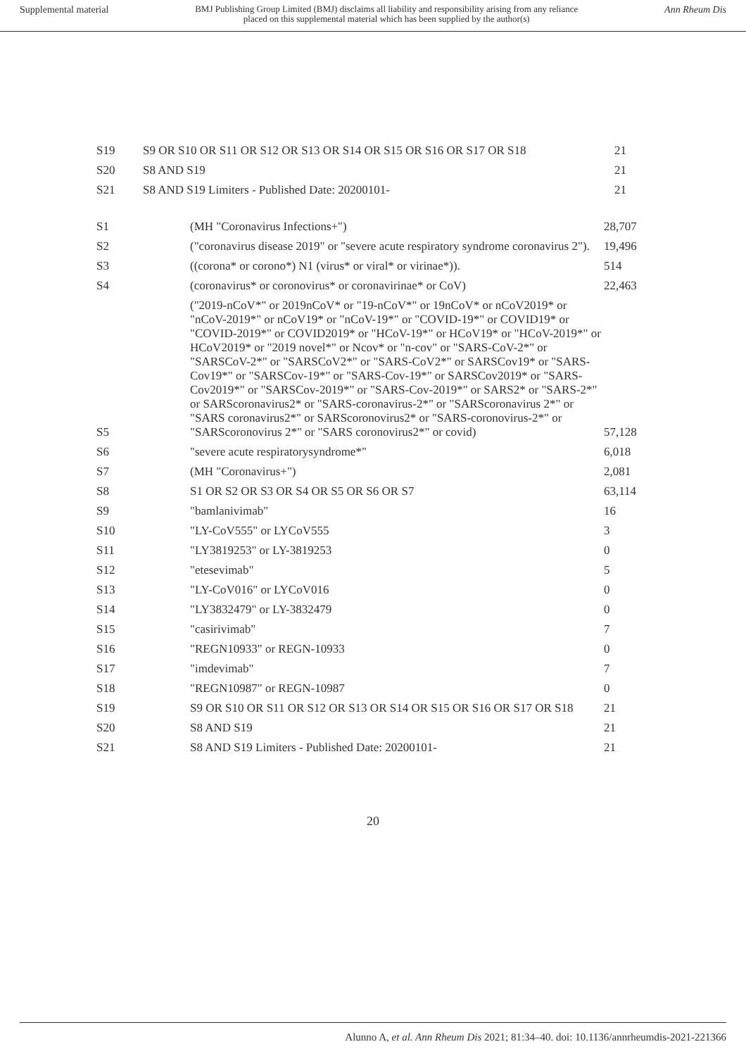Supplemental material BMJ Publishing Group Limited (BMJ) disclaims all liability and responsibility arising from any reliance
placed on this supplemental material which has been supplied by the author(s) Ann Rheum Dis
| S19 | S9 OR S10 OR S11 OR S12 OR S13 OR S14 OR S15 OR S16 OR S17 OR S18 | 21 |
| S20 | S8 AND S19 | 21 |
| S21 | S8 AND S19 Limiters - Published Date: 20200101- | 21 |
| S1 | (MH "Coronavirus Infections+") | 28,707 |
| S2 | ("coronavirus disease 2019" or "severe acute respiratory syndrome coronavirus 2"). | 19,496 |
| S3 | ((corona* or corono*) N1 (virus* or viral* or virinae*)). | 514 |
| S4 | (coronavirus* or coronovirus* or coronavirinae* or CoV) | 22,463 |
| S5 | ("2019-nCoV*" or 2019nCoV* or "19-nCoV*" or 19nCoV* or nCoV2019* or "nCoV-2019*" or nCoV19* or "nCoV-19*" or "COVID-19*" or COVID19* or "COVID-2019*" or COVID2019* or "HCoV-19*" or HCoV19* or "HCoV-2019*" or HCoV2019* or "2019 novel*" or Ncov* or "n-cov" or "SARS-CoV-2*" or "SARSCoV-2*" or "SARSCoV2*" or "SARS-CoV2*" or SARSCov19* or "SARS-Cov19*" or "SARSCov-19*" or "SARS-Cov-19*" or SARSCov2019* or "SARS-Cov2019*" or "SARSCov-2019*" or "SARS-Cov-2019*" or SARS2* or "SARS-2*" or SARScoronavirus2* or "SARS-coronavirus-2*" or "SARScoronavirus 2*" or "SARS coronavirus2*" or SARScoronovirus2* or "SARS-coronovirus-2*" or "SARScoronovirus 2*" or "SARS coronovirus2*" or covid) | 57,128 |
| S6 | "severe acute respiratorysyndrome*" | 6,018 |
| S7 | (MH "Coronavirus+") | 2,081 |
| S8 | S1 OR S2 OR S3 OR S4 OR S5 OR S6 OR S7 | 63,114 |
| S9 | "bamlanivimab" | 16 |
| S10 | "LY-CoV555" or LYCoV555 | 3 |
| S11 | "LY3819253" or LY-3819253 | 0 |
| S12 | "etesevimab" | 5 |
| S13 | "LY-CoV016" or LYCoV016 | 0 |
| S14 | "LY3832479" or LY-3832479 | 0 |
| S15 | "casirivimab" | 7 |
| S16 | "REGN10933" or REGN-10933 | 0 |
| S17 | "imdevimab" | 7 |
| S18 | "REGN10987" or REGN-10987 | 0 |
| S19 | S9 OR S10 OR S11 OR S12 OR S13 OR S14 OR S15 OR S16 OR S17 OR S18 | 21 |
| S20 | S8 AND S19 | 21 |
| S21 | S8 AND S19 Limiters - Published Date: 20200101- | 21 |
20
Alunno A, et al. Ann Rheum Dis 2021; 81:34–40. doi: 10.1136/annrheumdis-2021-221366